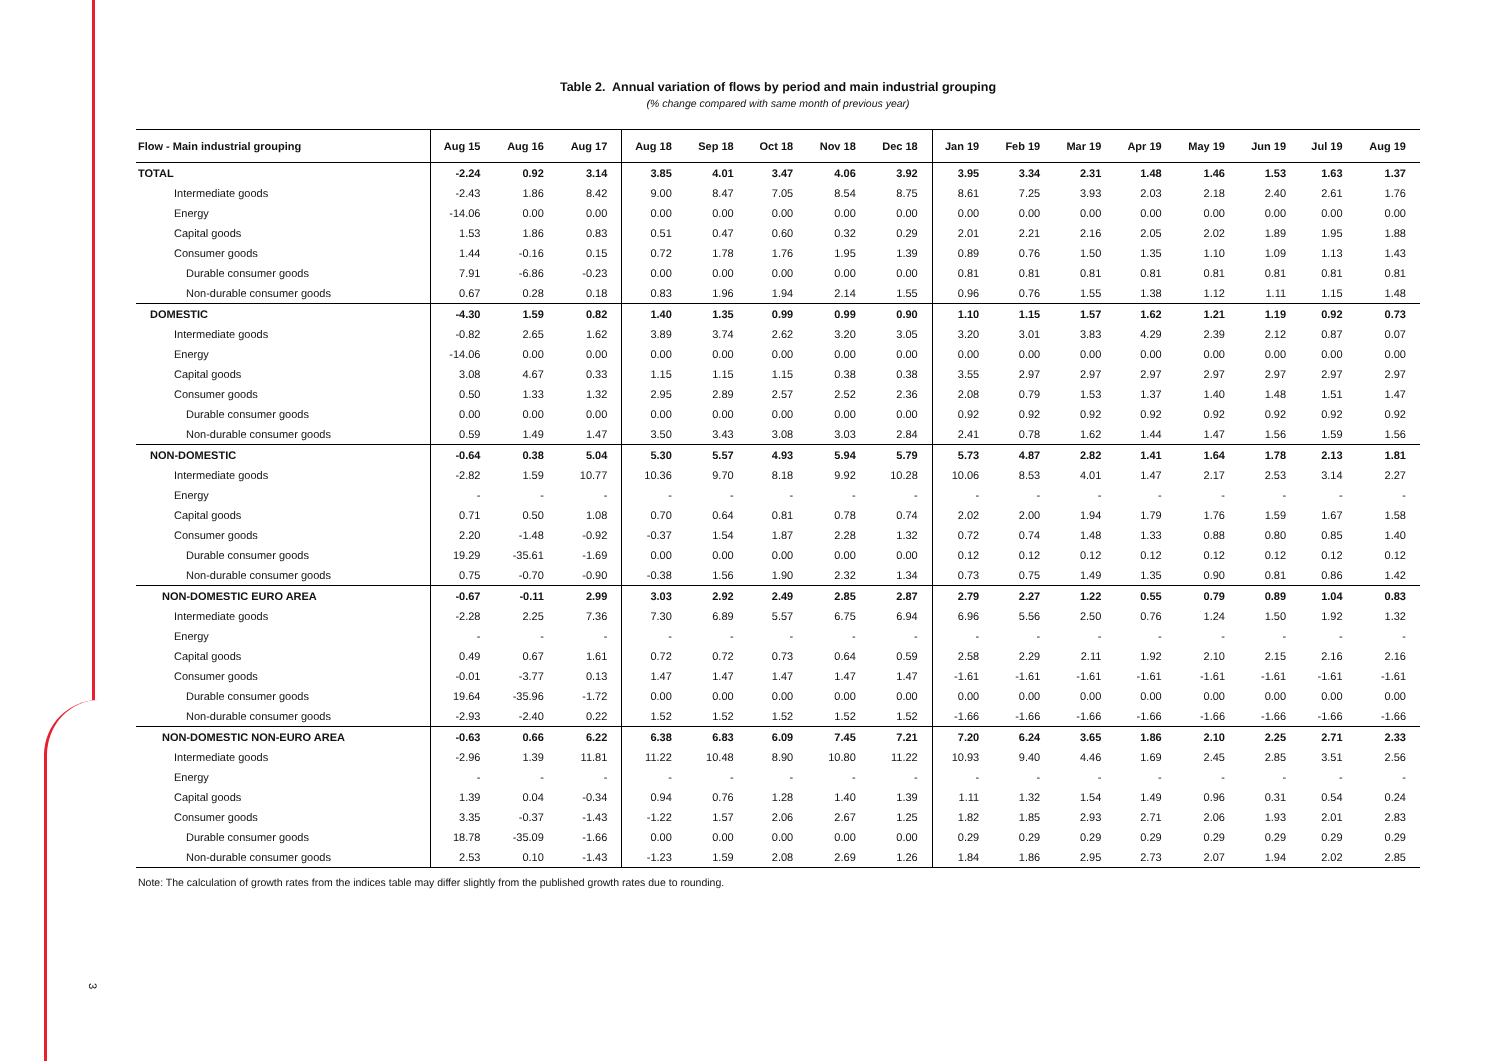Table 2. Annual variation of flows by period and main industrial grouping
(% change compared with same month of previous year)
| Flow - Main industrial grouping | Aug 15 | Aug 16 | Aug 17 | Aug 18 | Sep 18 | Oct 18 | Nov 18 | Dec 18 | Jan 19 | Feb 19 | Mar 19 | Apr 19 | May 19 | Jun 19 | Jul 19 | Aug 19 |
| --- | --- | --- | --- | --- | --- | --- | --- | --- | --- | --- | --- | --- | --- | --- | --- | --- |
| TOTAL | -2.24 | 0.92 | 3.14 | 3.85 | 4.01 | 3.47 | 4.06 | 3.92 | 3.95 | 3.34 | 2.31 | 1.48 | 1.46 | 1.53 | 1.63 | 1.37 |
| Intermediate goods | -2.43 | 1.86 | 8.42 | 9.00 | 8.47 | 7.05 | 8.54 | 8.75 | 8.61 | 7.25 | 3.93 | 2.03 | 2.18 | 2.40 | 2.61 | 1.76 |
| Energy | -14.06 | 0.00 | 0.00 | 0.00 | 0.00 | 0.00 | 0.00 | 0.00 | 0.00 | 0.00 | 0.00 | 0.00 | 0.00 | 0.00 | 0.00 | 0.00 |
| Capital goods | 1.53 | 1.86 | 0.83 | 0.51 | 0.47 | 0.60 | 0.32 | 0.29 | 2.01 | 2.21 | 2.16 | 2.05 | 2.02 | 1.89 | 1.95 | 1.88 |
| Consumer goods | 1.44 | -0.16 | 0.15 | 0.72 | 1.78 | 1.76 | 1.95 | 1.39 | 0.89 | 0.76 | 1.50 | 1.35 | 1.10 | 1.09 | 1.13 | 1.43 |
| Durable consumer goods | 7.91 | -6.86 | -0.23 | 0.00 | 0.00 | 0.00 | 0.00 | 0.00 | 0.81 | 0.81 | 0.81 | 0.81 | 0.81 | 0.81 | 0.81 | 0.81 |
| Non-durable consumer goods | 0.67 | 0.28 | 0.18 | 0.83 | 1.96 | 1.94 | 2.14 | 1.55 | 0.96 | 0.76 | 1.55 | 1.38 | 1.12 | 1.11 | 1.15 | 1.48 |
| DOMESTIC | -4.30 | 1.59 | 0.82 | 1.40 | 1.35 | 0.99 | 0.99 | 0.90 | 1.10 | 1.15 | 1.57 | 1.62 | 1.21 | 1.19 | 0.92 | 0.73 |
| Intermediate goods | -0.82 | 2.65 | 1.62 | 3.89 | 3.74 | 2.62 | 3.20 | 3.05 | 3.20 | 3.01 | 3.83 | 4.29 | 2.39 | 2.12 | 0.87 | 0.07 |
| Energy | -14.06 | 0.00 | 0.00 | 0.00 | 0.00 | 0.00 | 0.00 | 0.00 | 0.00 | 0.00 | 0.00 | 0.00 | 0.00 | 0.00 | 0.00 | 0.00 |
| Capital goods | 3.08 | 4.67 | 0.33 | 1.15 | 1.15 | 1.15 | 0.38 | 0.38 | 3.55 | 2.97 | 2.97 | 2.97 | 2.97 | 2.97 | 2.97 | 2.97 |
| Consumer goods | 0.50 | 1.33 | 1.32 | 2.95 | 2.89 | 2.57 | 2.52 | 2.36 | 2.08 | 0.79 | 1.53 | 1.37 | 1.40 | 1.48 | 1.51 | 1.47 |
| Durable consumer goods | 0.00 | 0.00 | 0.00 | 0.00 | 0.00 | 0.00 | 0.00 | 0.00 | 0.92 | 0.92 | 0.92 | 0.92 | 0.92 | 0.92 | 0.92 | 0.92 |
| Non-durable consumer goods | 0.59 | 1.49 | 1.47 | 3.50 | 3.43 | 3.08 | 3.03 | 2.84 | 2.41 | 0.78 | 1.62 | 1.44 | 1.47 | 1.56 | 1.59 | 1.56 |
| NON-DOMESTIC | -0.64 | 0.38 | 5.04 | 5.30 | 5.57 | 4.93 | 5.94 | 5.79 | 5.73 | 4.87 | 2.82 | 1.41 | 1.64 | 1.78 | 2.13 | 1.81 |
| Intermediate goods | -2.82 | 1.59 | 10.77 | 10.36 | 9.70 | 8.18 | 9.92 | 10.28 | 10.06 | 8.53 | 4.01 | 1.47 | 2.17 | 2.53 | 3.14 | 2.27 |
| Energy | - | - | - | - | - | - | - | - | - | - | - | - | - | - | - | - |
| Capital goods | 0.71 | 0.50 | 1.08 | 0.70 | 0.64 | 0.81 | 0.78 | 0.74 | 2.02 | 2.00 | 1.94 | 1.79 | 1.76 | 1.59 | 1.67 | 1.58 |
| Consumer goods | 2.20 | -1.48 | -0.92 | -0.37 | 1.54 | 1.87 | 2.28 | 1.32 | 0.72 | 0.74 | 1.48 | 1.33 | 0.88 | 0.80 | 0.85 | 1.40 |
| Durable consumer goods | 19.29 | -35.61 | -1.69 | 0.00 | 0.00 | 0.00 | 0.00 | 0.00 | 0.12 | 0.12 | 0.12 | 0.12 | 0.12 | 0.12 | 0.12 | 0.12 |
| Non-durable consumer goods | 0.75 | -0.70 | -0.90 | -0.38 | 1.56 | 1.90 | 2.32 | 1.34 | 0.73 | 0.75 | 1.49 | 1.35 | 0.90 | 0.81 | 0.86 | 1.42 |
| NON-DOMESTIC EURO AREA | -0.67 | -0.11 | 2.99 | 3.03 | 2.92 | 2.49 | 2.85 | 2.87 | 2.79 | 2.27 | 1.22 | 0.55 | 0.79 | 0.89 | 1.04 | 0.83 |
| Intermediate goods | -2.28 | 2.25 | 7.36 | 7.30 | 6.89 | 5.57 | 6.75 | 6.94 | 6.96 | 5.56 | 2.50 | 0.76 | 1.24 | 1.50 | 1.92 | 1.32 |
| Energy | - | - | - | - | - | - | - | - | - | - | - | - | - | - | - | - |
| Capital goods | 0.49 | 0.67 | 1.61 | 0.72 | 0.72 | 0.73 | 0.64 | 0.59 | 2.58 | 2.29 | 2.11 | 1.92 | 2.10 | 2.15 | 2.16 | 2.16 |
| Consumer goods | -0.01 | -3.77 | 0.13 | 1.47 | 1.47 | 1.47 | 1.47 | 1.47 | -1.61 | -1.61 | -1.61 | -1.61 | -1.61 | -1.61 | -1.61 | -1.61 |
| Durable consumer goods | 19.64 | -35.96 | -1.72 | 0.00 | 0.00 | 0.00 | 0.00 | 0.00 | 0.00 | 0.00 | 0.00 | 0.00 | 0.00 | 0.00 | 0.00 | 0.00 |
| Non-durable consumer goods | -2.93 | -2.40 | 0.22 | 1.52 | 1.52 | 1.52 | 1.52 | 1.52 | -1.66 | -1.66 | -1.66 | -1.66 | -1.66 | -1.66 | -1.66 | -1.66 |
| NON-DOMESTIC NON-EURO AREA | -0.63 | 0.66 | 6.22 | 6.38 | 6.83 | 6.09 | 7.45 | 7.21 | 7.20 | 6.24 | 3.65 | 1.86 | 2.10 | 2.25 | 2.71 | 2.33 |
| Intermediate goods | -2.96 | 1.39 | 11.81 | 11.22 | 10.48 | 8.90 | 10.80 | 11.22 | 10.93 | 9.40 | 4.46 | 1.69 | 2.45 | 2.85 | 3.51 | 2.56 |
| Energy | - | - | - | - | - | - | - | - | - | - | - | - | - | - | - | - |
| Capital goods | 1.39 | 0.04 | -0.34 | 0.94 | 0.76 | 1.28 | 1.40 | 1.39 | 1.11 | 1.32 | 1.54 | 1.49 | 0.96 | 0.31 | 0.54 | 0.24 |
| Consumer goods | 3.35 | -0.37 | -1.43 | -1.22 | 1.57 | 2.06 | 2.67 | 1.25 | 1.82 | 1.85 | 2.93 | 2.71 | 2.06 | 1.93 | 2.01 | 2.83 |
| Durable consumer goods | 18.78 | -35.09 | -1.66 | 0.00 | 0.00 | 0.00 | 0.00 | 0.00 | 0.29 | 0.29 | 0.29 | 0.29 | 0.29 | 0.29 | 0.29 | 0.29 |
| Non-durable consumer goods | 2.53 | 0.10 | -1.43 | -1.23 | 1.59 | 2.08 | 2.69 | 1.26 | 1.84 | 1.86 | 2.95 | 2.73 | 2.07 | 1.94 | 2.02 | 2.85 |
Note: The calculation of growth rates from the indices table may differ slightly from the published growth rates due to rounding.
3